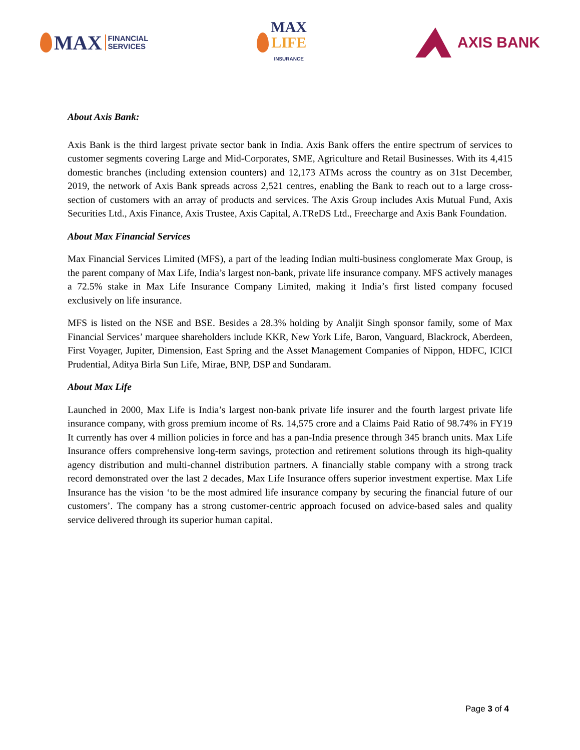MAX FINANCIAL
SERVICES
MAX
LIFE
INSURANCE
AXIS BANK
About Axis Bank:
Axis Bank is the third largest private sector bank in India. Axis Bank offers the entire spectrum of services to customer segments covering Large and Mid-Corporates, SME, Agriculture and Retail Businesses. With its 4,415 domestic branches (including extension counters) and 12,173 ATMs across the country as on 31st December, 2019, the network of Axis Bank spreads across 2,521 centres, enabling the Bank to reach out to a large cross-section of customers with an array of products and services. The Axis Group includes Axis Mutual Fund, Axis Securities Ltd., Axis Finance, Axis Trustee, Axis Capital, A.TReDS Ltd., Freecharge and Axis Bank Foundation.
About Max Financial Services
Max Financial Services Limited (MFS), a part of the leading Indian multi-business conglomerate Max Group, is the parent company of Max Life, India’s largest non-bank, private life insurance company. MFS actively manages a 72.5% stake in Max Life Insurance Company Limited, making it India’s first listed company focused exclusively on life insurance.
MFS is listed on the NSE and BSE. Besides a 28.3% holding by Analjit Singh sponsor family, some of Max Financial Services’ marquee shareholders include KKR, New York Life, Baron, Vanguard, Blackrock, Aberdeen, First Voyager, Jupiter, Dimension, East Spring and the Asset Management Companies of Nippon, HDFC, ICICI Prudential, Aditya Birla Sun Life, Mirae, BNP, DSP and Sundaram.
About Max Life
Launched in 2000, Max Life is India’s largest non-bank private life insurer and the fourth largest private life insurance company, with gross premium income of Rs. 14,575 crore and a Claims Paid Ratio of 98.74% in FY19 It currently has over 4 million policies in force and has a pan-India presence through 345 branch units. Max Life Insurance offers comprehensive long-term savings, protection and retirement solutions through its high-quality agency distribution and multi-channel distribution partners. A financially stable company with a strong track record demonstrated over the last 2 decades, Max Life Insurance offers superior investment expertise. Max Life Insurance has the vision ‘to be the most admired life insurance company by securing the financial future of our customers’. The company has a strong customer-centric approach focused on advice-based sales and quality service delivered through its superior human capital.
Page 3 of 4